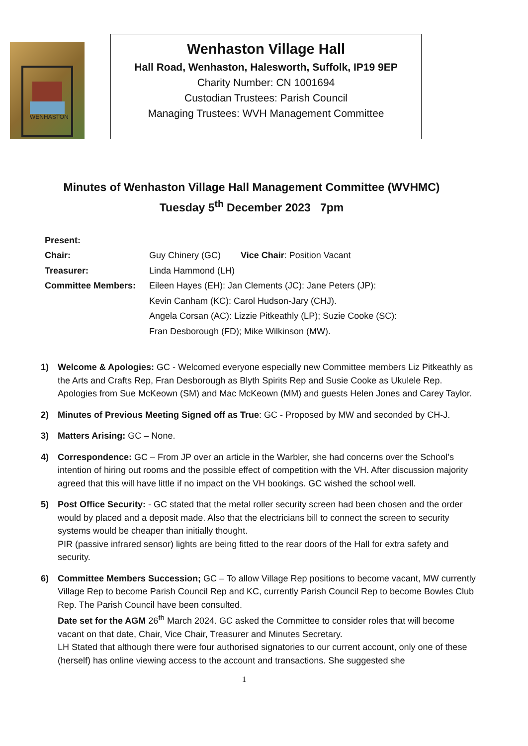WENHASTON
Wenhaston Village Hall
Hall Road, Wenhaston, Halesworth, Suffolk, IP19 9EP
Charity Number: CN 1001694
Custodian Trustees: Parish Council
Managing Trustees: WVH Management Committee
Minutes of Wenhaston Village Hall Management Committee (WVHMC)
Tuesday 5<sup>th</sup> December 2023 7pm
Present:
Chair: Guy Chinery (GC) Vice Chair: Position Vacant
Treasurer: Linda Hammond (LH)
Committee Members: Eileen Hayes (EH): Jan Clements (JC): Jane Peters (JP):
Kevin Canham (KC): Carol Hudson-Jary (CHJ).
Angela Corsan (AC): Lizzie Pitkeathly (LP); Suzie Cooke (SC):
Fran Desborough (FD); Mike Wilkinson (MW).
1) Welcome & Apologies: GC - Welcomed everyone especially new Committee members Liz Pitkeathly as the Arts and Crafts Rep, Fran Desborough as Blyth Spirits Rep and Susie Cooke as Ukulele Rep. Apologies from Sue McKeown (SM) and Mac McKeown (MM) and guests Helen Jones and Carey Taylor.
2) Minutes of Previous Meeting Signed off as True: GC - Proposed by MW and seconded by CH-J.
3) Matters Arising: GC – None.
4) Correspondence: GC – From JP over an article in the Warbler, she had concerns over the School’s intention of hiring out rooms and the possible effect of competition with the VH. After discussion majority agreed that this will have little if no impact on the VH bookings. GC wished the school well.
5) Post Office Security: - GC stated that the metal roller security screen had been chosen and the order would by placed and a deposit made. Also that the electricians bill to connect the screen to security systems would be cheaper than initially thought.
PIR (passive infrared sensor) lights are being fitted to the rear doors of the Hall for extra safety and security.
6) Committee Members Succession; GC – To allow Village Rep positions to become vacant, MW currently Village Rep to become Parish Council Rep and KC, currently Parish Council Rep to become Bowles Club Rep. The Parish Council have been consulted.
Date set for the AGM 26<sup>th</sup> March 2024. GC asked the Committee to consider roles that will become vacant on that date, Chair, Vice Chair, Treasurer and Minutes Secretary.
LH Stated that although there were four authorised signatories to our current account, only one of these (herself) has online viewing access to the account and transactions. She suggested she
1